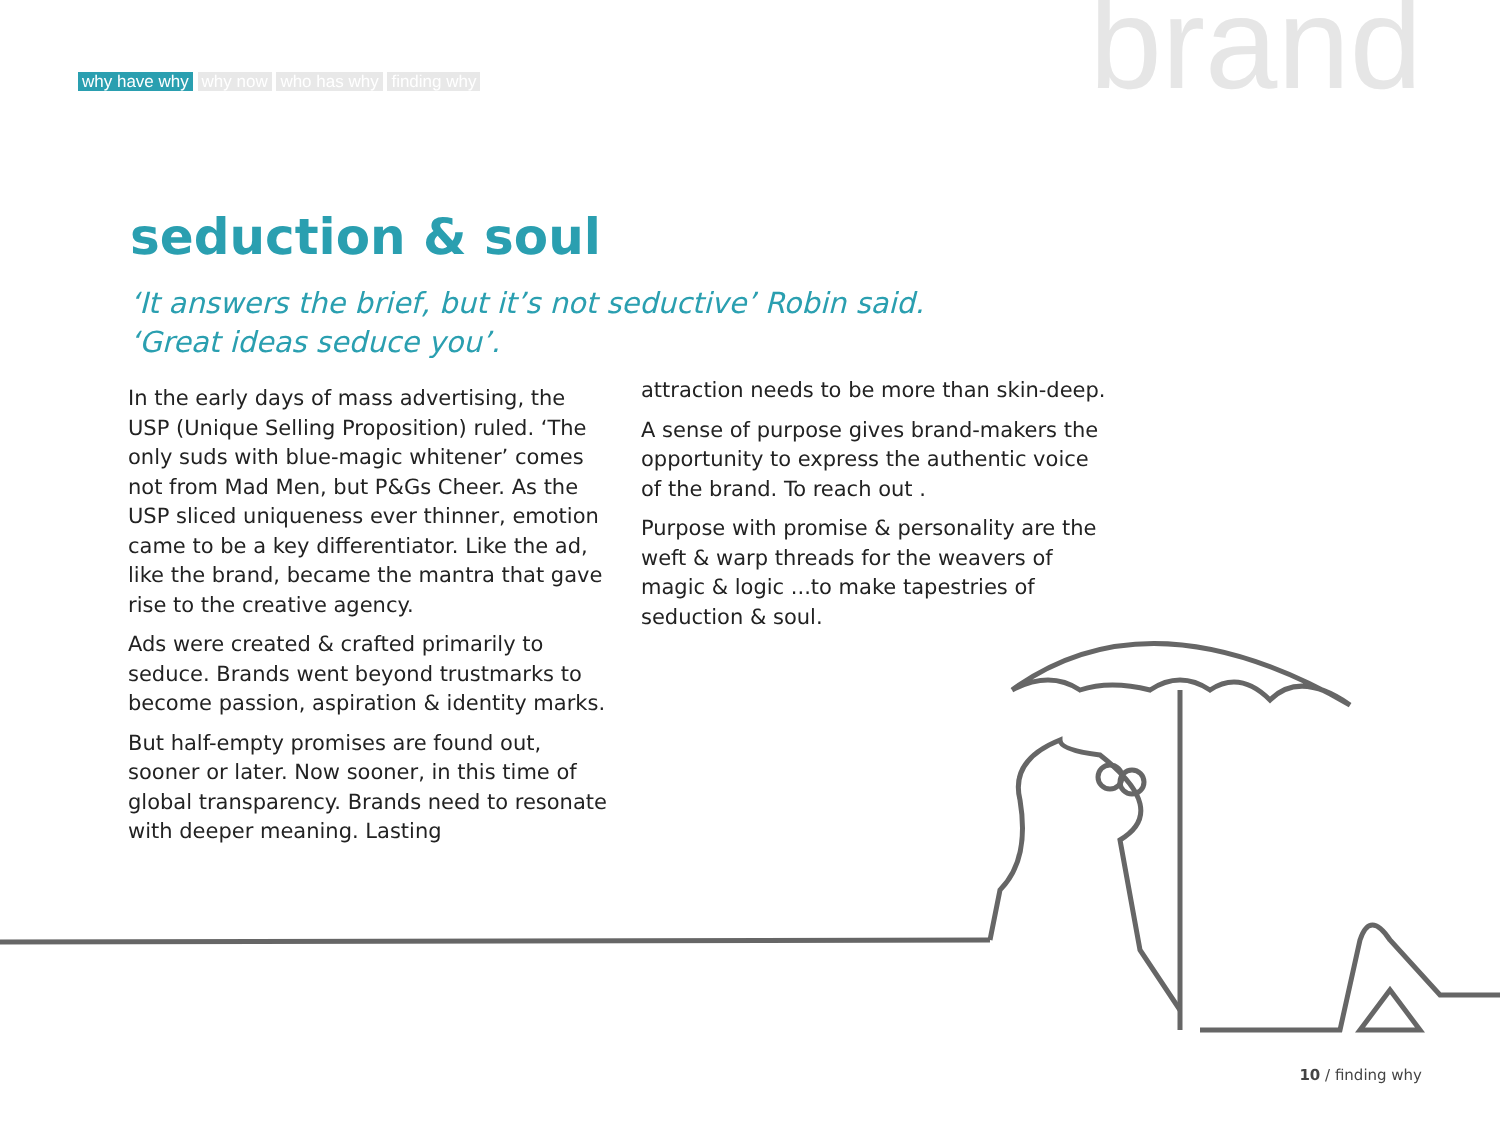why have why why now who has why finding why
brand
seduction & soul
‘It answers the brief, but it’s not seductive’ Robin said.
‘Great ideas seduce you’.
In the early days of mass advertising, the USP (Unique Selling Proposition) ruled. ‘The only suds with blue-magic whitener’ comes not from Mad Men, but P&Gs Cheer. As the USP sliced uniqueness ever thinner, emotion came to be a key differentiator. Like the ad, like the brand, became the mantra that gave rise to the creative agency.
Ads were created & crafted primarily to seduce. Brands went beyond trustmarks to become passion, aspiration & identity marks.
But half-empty promises are found out, sooner or later. Now sooner, in this time of global transparency. Brands need to resonate with deeper meaning. Lasting
attraction needs to be more than skin-deep.
A sense of purpose gives brand-makers the opportunity to express the authentic voice of the brand. To reach out .
Purpose with promise & personality are the weft & warp threads for the weavers of magic & logic ...to make tapestries of seduction & soul.
10 / finding why